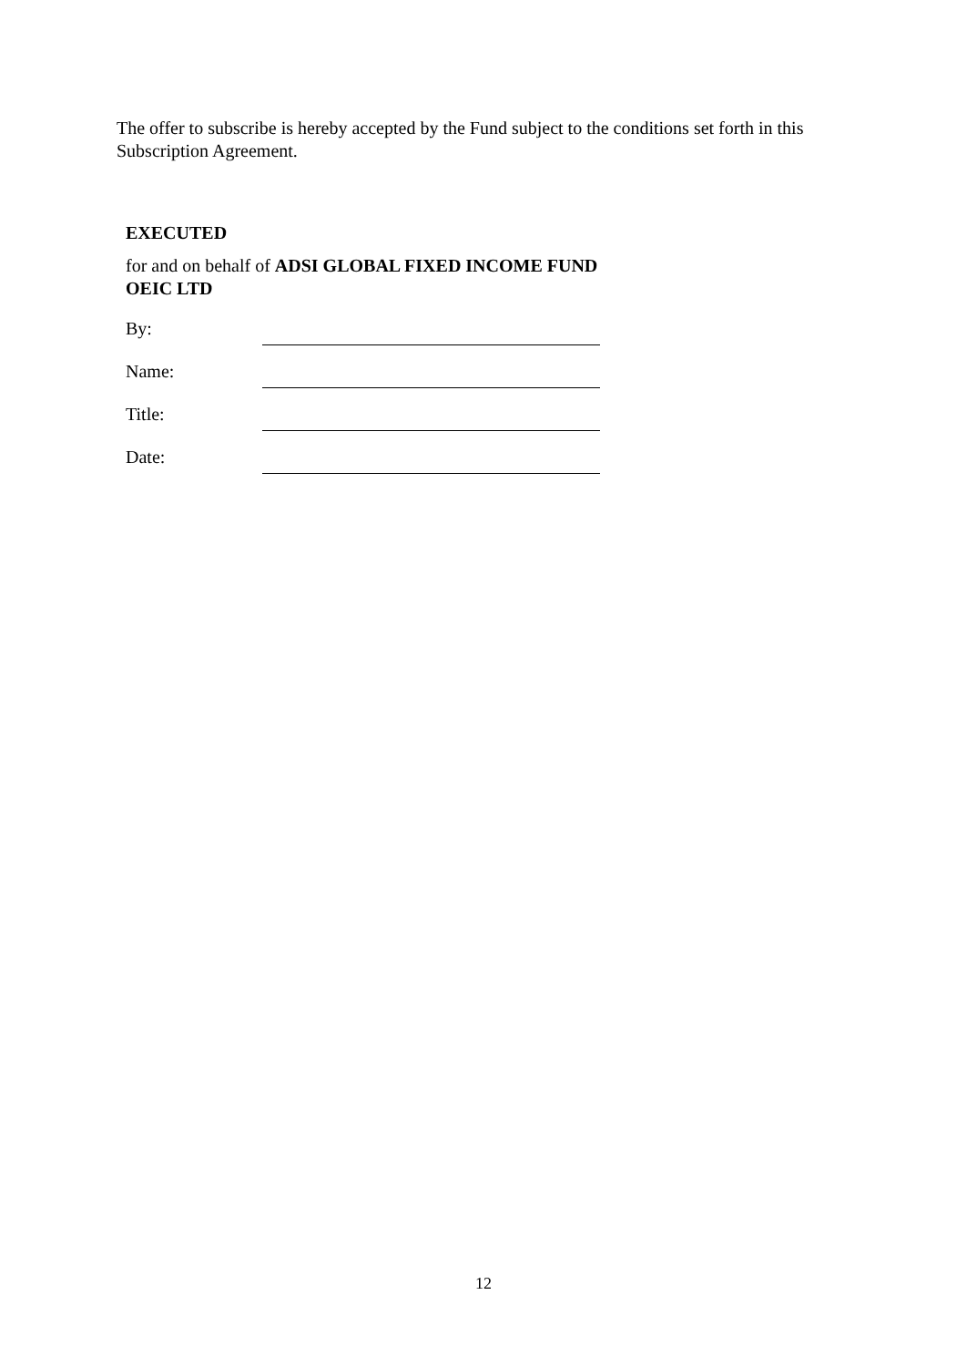The offer to subscribe is hereby accepted by the Fund subject to the conditions set forth in this Subscription Agreement.
EXECUTED
for and on behalf of ADSI GLOBAL FIXED INCOME FUND OEIC LTD
By:
Name:
Title:
Date:
12